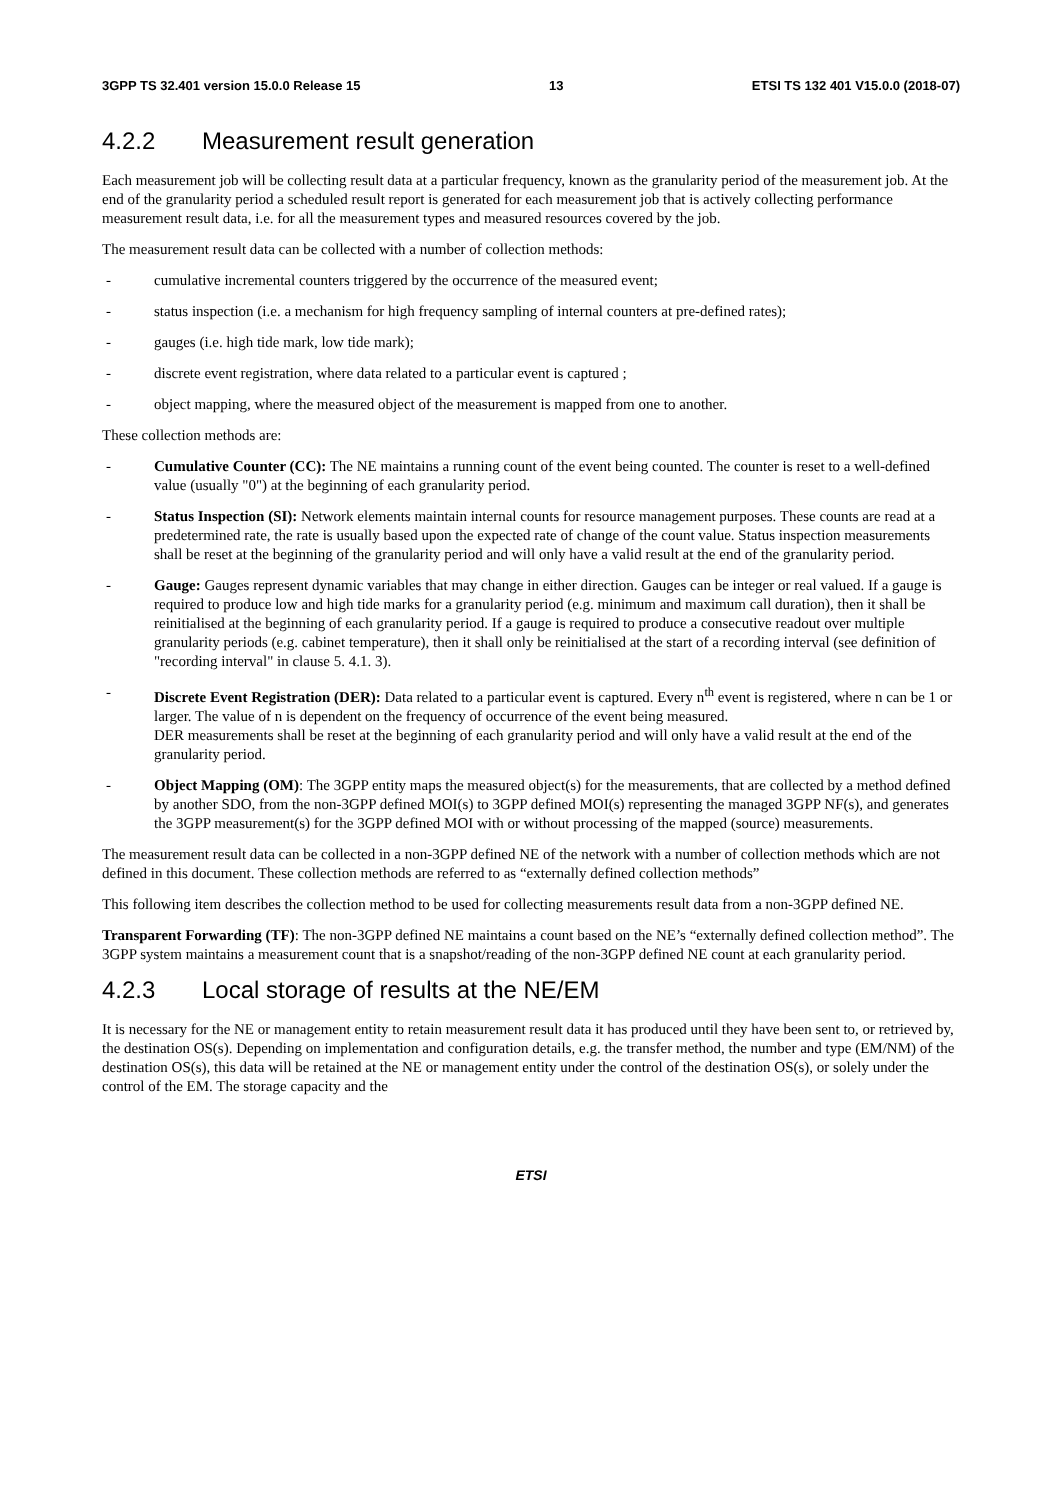3GPP TS 32.401 version 15.0.0 Release 15 13 ETSI TS 132 401 V15.0.0 (2018-07)
4.2.2 Measurement result generation
Each measurement job will be collecting result data at a particular frequency, known as the granularity period of the measurement job. At the end of the granularity period a scheduled result report is generated for each measurement job that is actively collecting performance measurement result data, i.e. for all the measurement types and measured resources covered by the job.
The measurement result data can be collected with a number of collection methods:
- cumulative incremental counters triggered by the occurrence of the measured event;
- status inspection (i.e. a mechanism for high frequency sampling of internal counters at pre-defined rates);
- gauges (i.e. high tide mark, low tide mark);
- discrete event registration, where data related to a particular event is captured ;
- object mapping, where the measured object of the measurement is mapped from one to another.
These collection methods are:
- Cumulative Counter (CC): The NE maintains a running count of the event being counted. The counter is reset to a well-defined value (usually "0") at the beginning of each granularity period.
- Status Inspection (SI): Network elements maintain internal counts for resource management purposes. These counts are read at a predetermined rate, the rate is usually based upon the expected rate of change of the count value. Status inspection measurements shall be reset at the beginning of the granularity period and will only have a valid result at the end of the granularity period.
- Gauge: Gauges represent dynamic variables that may change in either direction. Gauges can be integer or real valued. If a gauge is required to produce low and high tide marks for a granularity period (e.g. minimum and maximum call duration), then it shall be reinitialised at the beginning of each granularity period. If a gauge is required to produce a consecutive readout over multiple granularity periods (e.g. cabinet temperature), then it shall only be reinitialised at the start of a recording interval (see definition of "recording interval" in clause 5. 4.1. 3).
- Discrete Event Registration (DER): Data related to a particular event is captured. Every n<sup>th</sup> event is registered, where n can be 1 or larger. The value of n is dependent on the frequency of occurrence of the event being measured.
DER measurements shall be reset at the beginning of each granularity period and will only have a valid result at the end of the granularity period.
- Object Mapping (OM): The 3GPP entity maps the measured object(s) for the measurements, that are collected by a method defined by another SDO, from the non-3GPP defined MOI(s) to 3GPP defined MOI(s) representing the managed 3GPP NF(s), and generates the 3GPP measurement(s) for the 3GPP defined MOI with or without processing of the mapped (source) measurements.
The measurement result data can be collected in a non-3GPP defined NE of the network with a number of collection methods which are not defined in this document. These collection methods are referred to as “externally defined collection methods”
This following item describes the collection method to be used for collecting measurements result data from a non-3GPP defined NE.
Transparent Forwarding (TF): The non-3GPP defined NE maintains a count based on the NE’s “externally defined collection method”. The 3GPP system maintains a measurement count that is a snapshot/reading of the non-3GPP defined NE count at each granularity period.
4.2.3 Local storage of results at the NE/EM
It is necessary for the NE or management entity to retain measurement result data it has produced until they have been sent to, or retrieved by, the destination OS(s). Depending on implementation and configuration details, e.g. the transfer method, the number and type (EM/NM) of the destination OS(s), this data will be retained at the NE or management entity under the control of the destination OS(s), or solely under the control of the EM. The storage capacity and the
ETSI